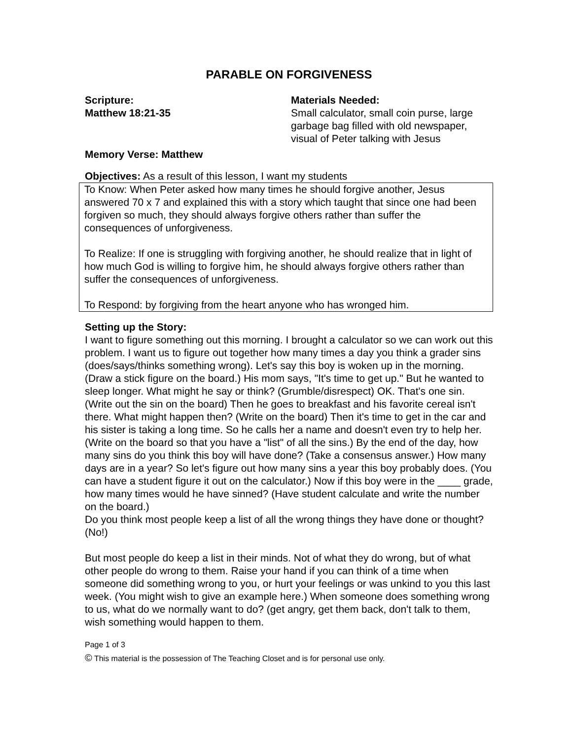PARABLE ON FORGIVENESS
Scripture:
Matthew 18:21-35
Materials Needed:
Small calculator, small coin purse, large garbage bag filled with old newspaper, visual of Peter talking with Jesus
Memory Verse: Matthew
Objectives: As a result of this lesson, I want my students
To Know: When Peter asked how many times he should forgive another, Jesus answered 70 x 7 and explained this with a story which taught that since one had been forgiven so much, they should always forgive others rather than suffer the consequences of unforgiveness.
To Realize: If one is struggling with forgiving another, he should realize that in light of how much God is willing to forgive him, he should always forgive others rather than suffer the consequences of unforgiveness.
To Respond: by forgiving from the heart anyone who has wronged him.
Setting up the Story:
I want to figure something out this morning. I brought a calculator so we can work out this problem. I want us to figure out together how many times a day you think a grader sins (does/says/thinks something wrong). Let's say this boy is woken up in the morning. (Draw a stick figure on the board.) His mom says, "It's time to get up." But he wanted to sleep longer. What might he say or think? (Grumble/disrespect) OK. That's one sin. (Write out the sin on the board) Then he goes to breakfast and his favorite cereal isn't there. What might happen then? (Write on the board) Then it's time to get in the car and his sister is taking a long time. So he calls her a name and doesn't even try to help her.
(Write on the board so that you have a "list" of all the sins.) By the end of the day, how many sins do you think this boy will have done? (Take a consensus answer.) How many days are in a year? So let's figure out how many sins a year this boy probably does. (You can have a student figure it out on the calculator.) Now if this boy were in the ____ grade, how many times would he have sinned? (Have student calculate and write the number on the board.)
Do you think most people keep a list of all the wrong things they have done or thought? (No!)
But most people do keep a list in their minds. Not of what they do wrong, but of what other people do wrong to them. Raise your hand if you can think of a time when someone did something wrong to you, or hurt your feelings or was unkind to you this last week. (You might wish to give an example here.) When someone does something wrong to us, what do we normally want to do? (get angry, get them back, don't talk to them, wish something would happen to them.
Page 1 of 3
© This material is the possession of The Teaching Closet and is for personal use only.